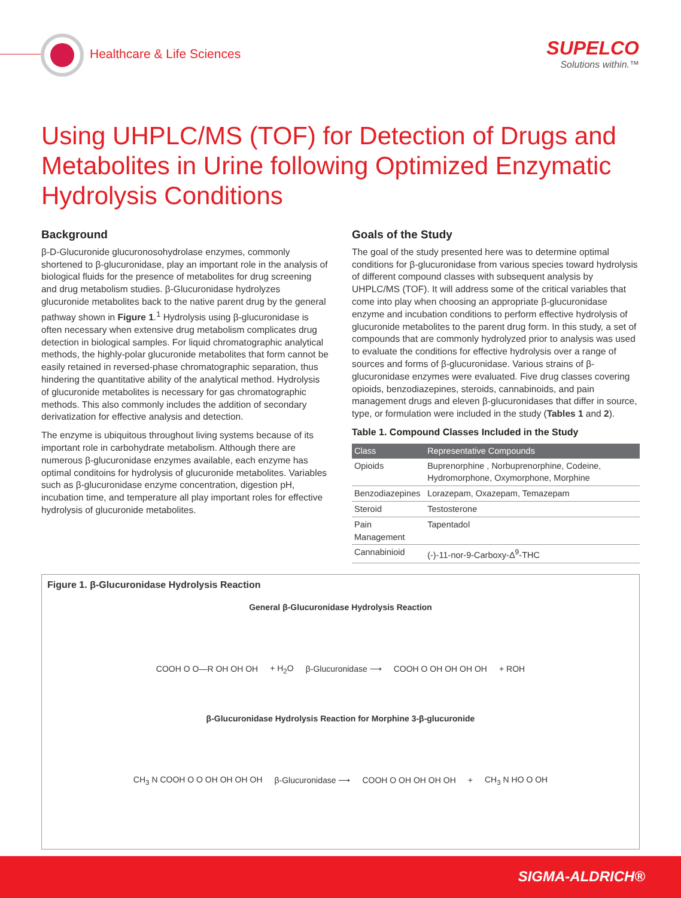Healthcare & Life Sciences
SUPELCO
Solutions within.™
Using UHPLC/MS (TOF) for Detection of Drugs and Metabolites in Urine following Optimized Enzymatic Hydrolysis Conditions
Background
β-D-Glucuronide glucuronosohydrolase enzymes, commonly shortened to β-glucuronidase, play an important role in the analysis of biological fluids for the presence of metabolites for drug screening and drug metabolism studies. β-Glucuronidase hydrolyzes glucuronide metabolites back to the native parent drug by the general pathway shown in Figure 1.<sup>1</sup> Hydrolysis using β-glucuronidase is often necessary when extensive drug metabolism complicates drug detection in biological samples. For liquid chromatographic analytical methods, the highly-polar glucuronide metabolites that form cannot be easily retained in reversed-phase chromatographic separation, thus hindering the quantitative ability of the analytical method. Hydrolysis of glucuronide metabolites is necessary for gas chromatographic methods. This also commonly includes the addition of secondary derivatization for effective analysis and detection.
The enzyme is ubiquitous throughout living systems because of its important role in carbohydrate metabolism. Although there are numerous β-glucuronidase enzymes available, each enzyme has optimal conditoins for hydrolysis of glucuronide metabolites. Variables such as β-glucuronidase enzyme concentration, digestion pH, incubation time, and temperature all play important roles for effective hydrolysis of glucuronide metabolites.
Goals of the Study
The goal of the study presented here was to determine optimal conditions for β-glucuronidase from various species toward hydrolysis of different compound classes with subsequent analysis by UHPLC/MS (TOF). It will address some of the critical variables that come into play when choosing an appropriate β-glucuronidase enzyme and incubation conditions to perform effective hydrolysis of glucuronide metabolites to the parent drug form. In this study, a set of compounds that are commonly hydrolyzed prior to analysis was used to evaluate the conditions for effective hydrolysis over a range of sources and forms of β-glucuronidase. Various strains of β-glucuronidase enzymes were evaluated. Five drug classes covering opioids, benzodiazepines, steroids, cannabinoids, and pain management drugs and eleven β-glucuronidases that differ in source, type, or formulation were included in the study (Tables 1 and 2).
Table 1. Compound Classes Included in the Study
| Class | Representative Compounds |
| --- | --- |
| Opioids | Buprenorphine , Norbuprenorphine, Codeine, Hydromorphone, Oxymorphone, Morphine |
| Benzodiazepines | Lorazepam, Oxazepam, Temazepam |
| Steroid | Testosterone |
| Pain Management | Tapentadol |
| Cannabinioid | (-)-11-nor-9-Carboxy-Δ<sup>9</sup>-THC |
Figure 1. β-Glucuronidase Hydrolysis Reaction
General β-Glucuronidase Hydrolysis Reaction
COOH O O—R OH OH OH + H<sub>2</sub>O β-Glucuronidase ⟶ COOH O OH OH OH OH + ROH
β-Glucuronidase Hydrolysis Reaction for Morphine 3-β-glucuronide
CH<sub>3</sub> N COOH O O OH OH OH OH β-Glucuronidase ⟶ COOH O OH OH OH OH + CH<sub>3</sub> N HO O OH
SIGMA-ALDRICH®